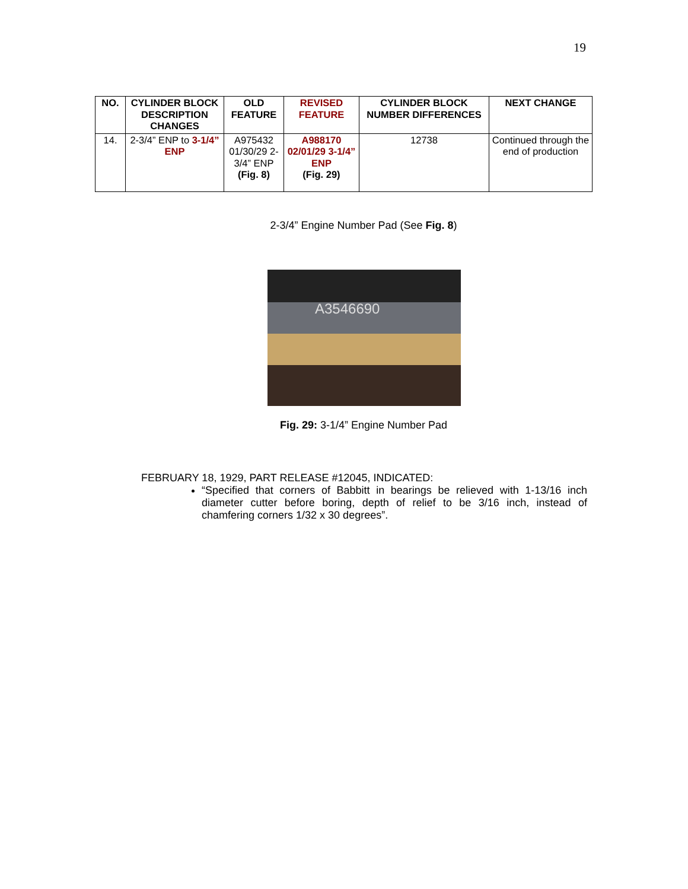19
| NO. | CYLINDER BLOCK DESCRIPTION CHANGES | OLD FEATURE | REVISED FEATURE | CYLINDER BLOCK NUMBER DIFFERENCES | NEXT CHANGE |
| --- | --- | --- | --- | --- | --- |
| 14. | 2-3/4” ENP to 3-1/4” ENP | A975432 01/30/29 2-3/4” ENP (Fig. 8) | A988170 02/01/29 3-1/4” ENP (Fig. 29) | 12738 | Continued through the end of production |
2-3/4” Engine Number Pad (See Fig. 8)
A3546690
Fig. 29: 3-1/4” Engine Number Pad
FEBRUARY 18, 1929, PART RELEASE #12045, INDICATED:
“Specified that corners of Babbitt in bearings be relieved with 1-13/16 inch diameter cutter before boring, depth of relief to be 3/16 inch, instead of chamfering corners 1/32 x 30 degrees”.